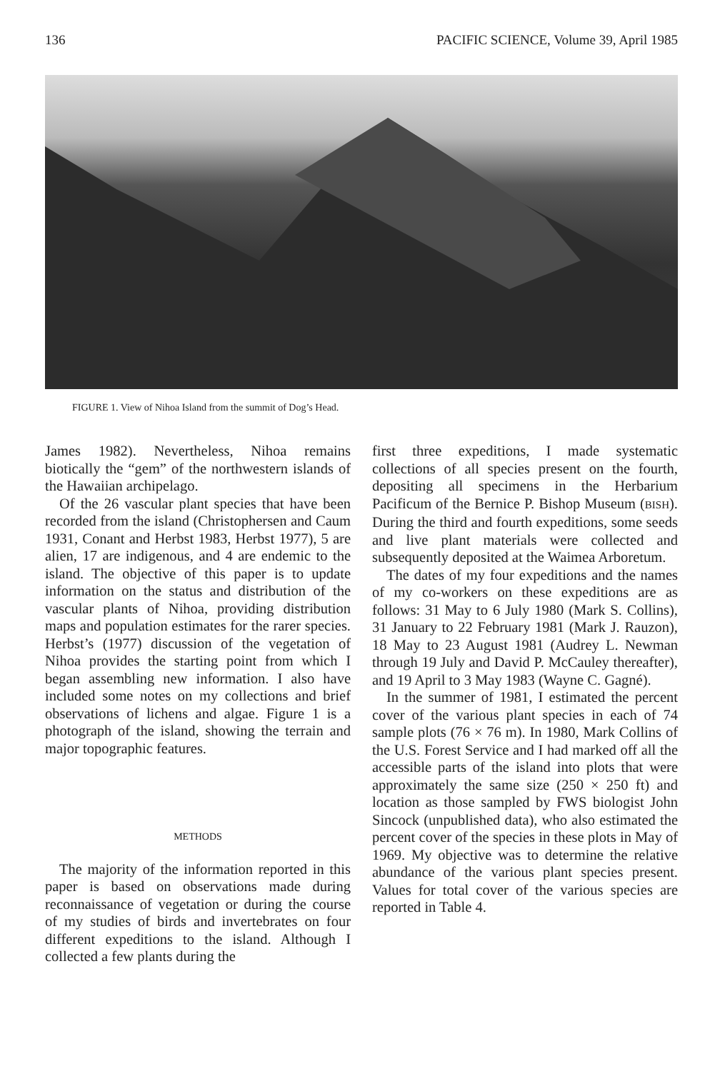136 PACIFIC SCIENCE, Volume 39, April 1985
FIGURE 1. View of Nihoa Island from the summit of Dog’s Head.
James 1982). Nevertheless, Nihoa remains biotically the “gem” of the northwestern islands of the Hawaiian archipelago.
Of the 26 vascular plant species that have been recorded from the island (Christophersen and Caum 1931, Conant and Herbst 1983, Herbst 1977), 5 are alien, 17 are indigenous, and 4 are endemic to the island. The objective of this paper is to update information on the status and distribution of the vascular plants of Nihoa, providing distribution maps and population estimates for the rarer species. Herbst’s (1977) discussion of the vegetation of Nihoa provides the starting point from which I began assembling new information. I also have included some notes on my collections and brief observations of lichens and algae. Figure 1 is a photograph of the island, showing the terrain and major topographic features.
METHODS
The majority of the information reported in this paper is based on observations made during reconnaissance of vegetation or during the course of my studies of birds and invertebrates on four different expeditions to the island. Although I collected a few plants during the
first three expeditions, I made systematic collections of all species present on the fourth, depositing all specimens in the Herbarium Pacificum of the Bernice P. Bishop Museum (BISH). During the third and fourth expeditions, some seeds and live plant materials were collected and subsequently deposited at the Waimea Arboretum.
The dates of my four expeditions and the names of my co-workers on these expeditions are as follows: 31 May to 6 July 1980 (Mark S. Collins), 31 January to 22 February 1981 (Mark J. Rauzon), 18 May to 23 August 1981 (Audrey L. Newman through 19 July and David P. McCauley thereafter), and 19 April to 3 May 1983 (Wayne C. Gagné).
In the summer of 1981, I estimated the percent cover of the various plant species in each of 74 sample plots (76 × 76 m). In 1980, Mark Collins of the U.S. Forest Service and I had marked off all the accessible parts of the island into plots that were approximately the same size (250 × 250 ft) and location as those sampled by FWS biologist John Sincock (unpublished data), who also estimated the percent cover of the species in these plots in May of 1969. My objective was to determine the relative abundance of the various plant species present. Values for total cover of the various species are reported in Table 4.